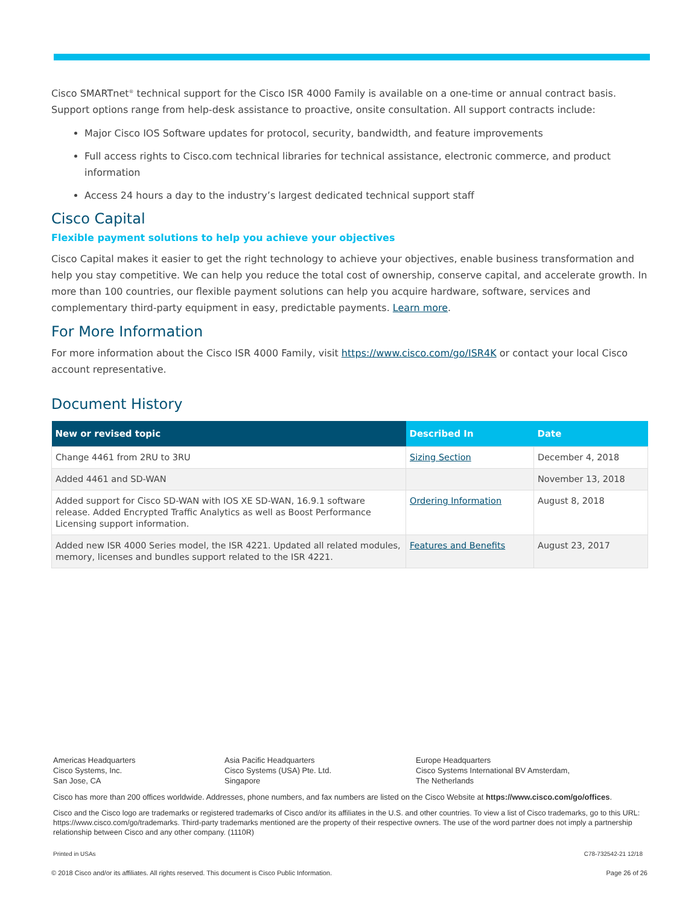Cisco SMARTnet<sup>®</sup> technical support for the Cisco ISR 4000 Family is available on a one-time or annual contract basis. Support options range from help-desk assistance to proactive, onsite consultation. All support contracts include:
Major Cisco IOS Software updates for protocol, security, bandwidth, and feature improvements
Full access rights to Cisco.com technical libraries for technical assistance, electronic commerce, and product information
Access 24 hours a day to the industry’s largest dedicated technical support staff
Cisco Capital
Flexible payment solutions to help you achieve your objectives
Cisco Capital makes it easier to get the right technology to achieve your objectives, enable business transformation and help you stay competitive. We can help you reduce the total cost of ownership, conserve capital, and accelerate growth. In more than 100 countries, our flexible payment solutions can help you acquire hardware, software, services and complementary third-party equipment in easy, predictable payments. Learn more.
For More Information
For more information about the Cisco ISR 4000 Family, visit https://www.cisco.com/go/ISR4K or contact your local Cisco account representative.
Document History
| New or revised topic | Described In | Date |
| --- | --- | --- |
| Change 4461 from 2RU to 3RU | Sizing Section | December 4, 2018 |
| Added 4461 and SD-WAN | | November 13, 2018 |
| Added support for Cisco SD-WAN with IOS XE SD-WAN, 16.9.1 software release. Added Encrypted Traffic Analytics as well as Boost Performance Licensing support information. | Ordering Information | August 8, 2018 |
| Added new ISR 4000 Series model, the ISR 4221. Updated all related modules, memory, licenses and bundles support related to the ISR 4221. | Features and Benefits | August 23, 2017 |
Americas Headquarters
Cisco Systems, Inc.
San Jose, CA
Asia Pacific Headquarters
Cisco Systems (USA) Pte. Ltd.
Singapore
Europe Headquarters
Cisco Systems International BV Amsterdam,
The Netherlands
Cisco has more than 200 offices worldwide. Addresses, phone numbers, and fax numbers are listed on the Cisco Website at https://www.cisco.com/go/offices.
Cisco and the Cisco logo are trademarks or registered trademarks of Cisco and/or its affiliates in the U.S. and other countries. To view a list of Cisco trademarks, go to this URL: https://www.cisco.com/go/trademarks. Third-party trademarks mentioned are the property of their respective owners. The use of the word partner does not imply a partnership relationship between Cisco and any other company. (1110R)
Printed in USAs C78-732542-21 12/18
© 2018 Cisco and/or its affiliates. All rights reserved. This document is Cisco Public Information. Page 26 of 26